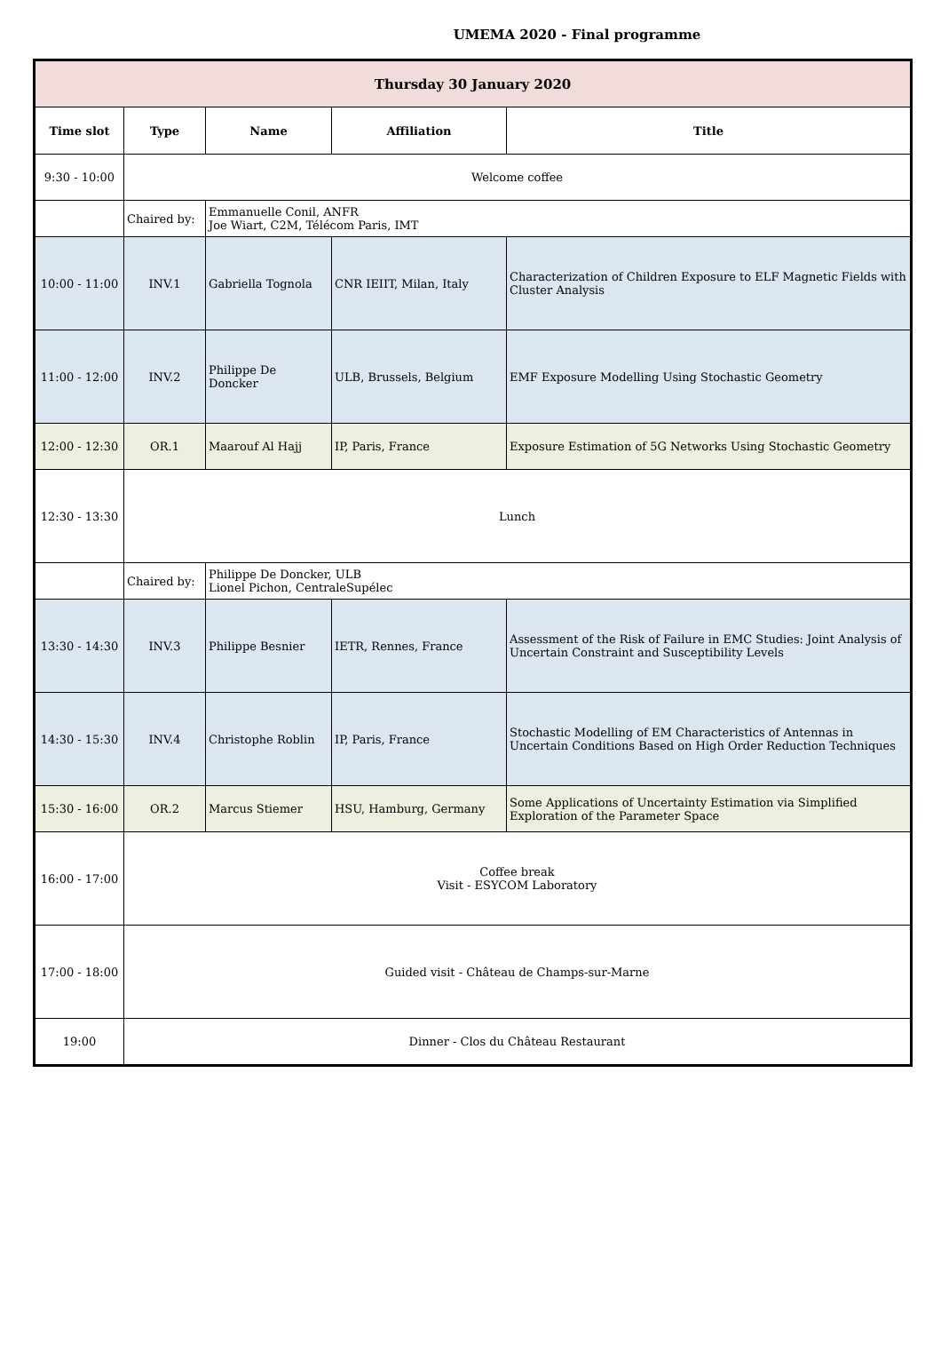UMEMA 2020 - Final programme
| Thursday 30 January 2020 | | | | |
| --- | --- | --- | --- | --- |
| Time slot | Type | Name | Affiliation | Title |
| 9:30 - 10:00 | Welcome coffee | | | |
| | Chaired by: | Emmanuelle Conil, ANFR Joe Wiart, C2M, Télécom Paris, IMT | | |
| 10:00 - 11:00 | INV.1 | Gabriella Tognola | CNR IEIIT, Milan, Italy | Characterization of Children Exposure to ELF Magnetic Fields with Cluster Analysis |
| 11:00 - 12:00 | INV.2 | Philippe De Doncker | ULB, Brussels, Belgium | EMF Exposure Modelling Using Stochastic Geometry |
| 12:00 - 12:30 | OR.1 | Maarouf Al Hajj | IP, Paris, France | Exposure Estimation of 5G Networks Using Stochastic Geometry |
| 12:30 - 13:30 | Lunch | | | |
| | Chaired by: | Philippe De Doncker, ULB Lionel Pichon, CentraleSupélec | | |
| 13:30 - 14:30 | INV.3 | Philippe Besnier | IETR, Rennes, France | Assessment of the Risk of Failure in EMC Studies: Joint Analysis of Uncertain Constraint and Susceptibility Levels |
| 14:30 - 15:30 | INV.4 | Christophe Roblin | IP, Paris, France | Stochastic Modelling of EM Characteristics of Antennas in Uncertain Conditions Based on High Order Reduction Techniques |
| 15:30 - 16:00 | OR.2 | Marcus Stiemer | HSU, Hamburg, Germany | Some Applications of Uncertainty Estimation via Simplified Exploration of the Parameter Space |
| 16:00 - 17:00 | Coffee break Visit - ESYCOM Laboratory | | | |
| 17:00 - 18:00 | Guided visit - Château de Champs-sur-Marne | | | |
| 19:00 | Dinner - Clos du Château Restaurant | | | |